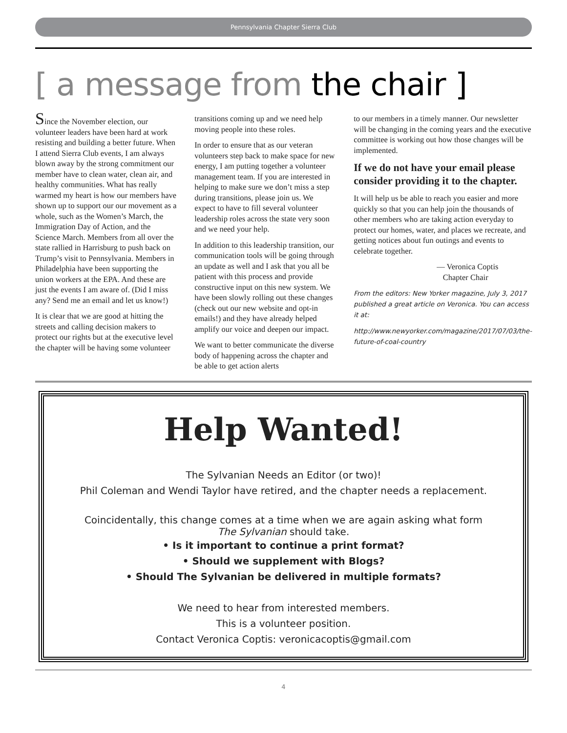Pennsylvania Chapter Sierra Club
[ a message from the chair ]
Since the November election, our volunteer leaders have been hard at work resisting and building a better future. When I attend Sierra Club events, I am always blown away by the strong commitment our member have to clean water, clean air, and healthy communities. What has really warmed my heart is how our members have shown up to support our our movement as a whole, such as the Women’s March, the Immigration Day of Action, and the Science March. Members from all over the state rallied in Harrisburg to push back on Trump’s visit to Pennsylvania. Members in Philadelphia have been supporting the union workers at the EPA. And these are just the events I am aware of. (Did I miss any? Send me an email and let us know!)
It is clear that we are good at hitting the streets and calling decision makers to protect our rights but at the executive level the chapter will be having some volunteer
transitions coming up and we need help moving people into these roles.
In order to ensure that as our veteran volunteers step back to make space for new energy, I am putting together a volunteer management team. If you are interested in helping to make sure we don’t miss a step during transitions, please join us. We expect to have to fill several volunteer leadership roles across the state very soon and we need your help.
In addition to this leadership transition, our communication tools will be going through an update as well and I ask that you all be patient with this process and provide constructive input on this new system. We have been slowly rolling out these changes (check out our new website and opt-in emails!) and they have already helped amplify our voice and deepen our impact.
We want to better communicate the diverse body of happening across the chapter and be able to get action alerts
to our members in a timely manner. Our newsletter will be changing in the coming years and the executive committee is working out how those changes will be implemented.
If we do not have your email please consider providing it to the chapter.
It will help us be able to reach you easier and more quickly so that you can help join the thousands of other members who are taking action everyday to protect our homes, water, and places we recreate, and getting notices about fun outings and events to celebrate together.
— Veronica Coptis
Chapter Chair
From the editors: New Yorker magazine, July 3, 2017 published a great article on Veronica. You can access it at:
http://www.newyorker.com/magazine/2017/07/03/the-future-of-coal-country
Help Wanted!
The Sylvanian Needs an Editor (or two)!
Phil Coleman and Wendi Taylor have retired, and the chapter needs a replacement.
Coincidentally, this change comes at a time when we are again asking what form
The Sylvanian should take.
• Is it important to continue a print format?
• Should we supplement with Blogs?
• Should The Sylvanian be delivered in multiple formats?
We need to hear from interested members.
This is a volunteer position.
Contact Veronica Coptis: veronicacoptis@gmail.com
4